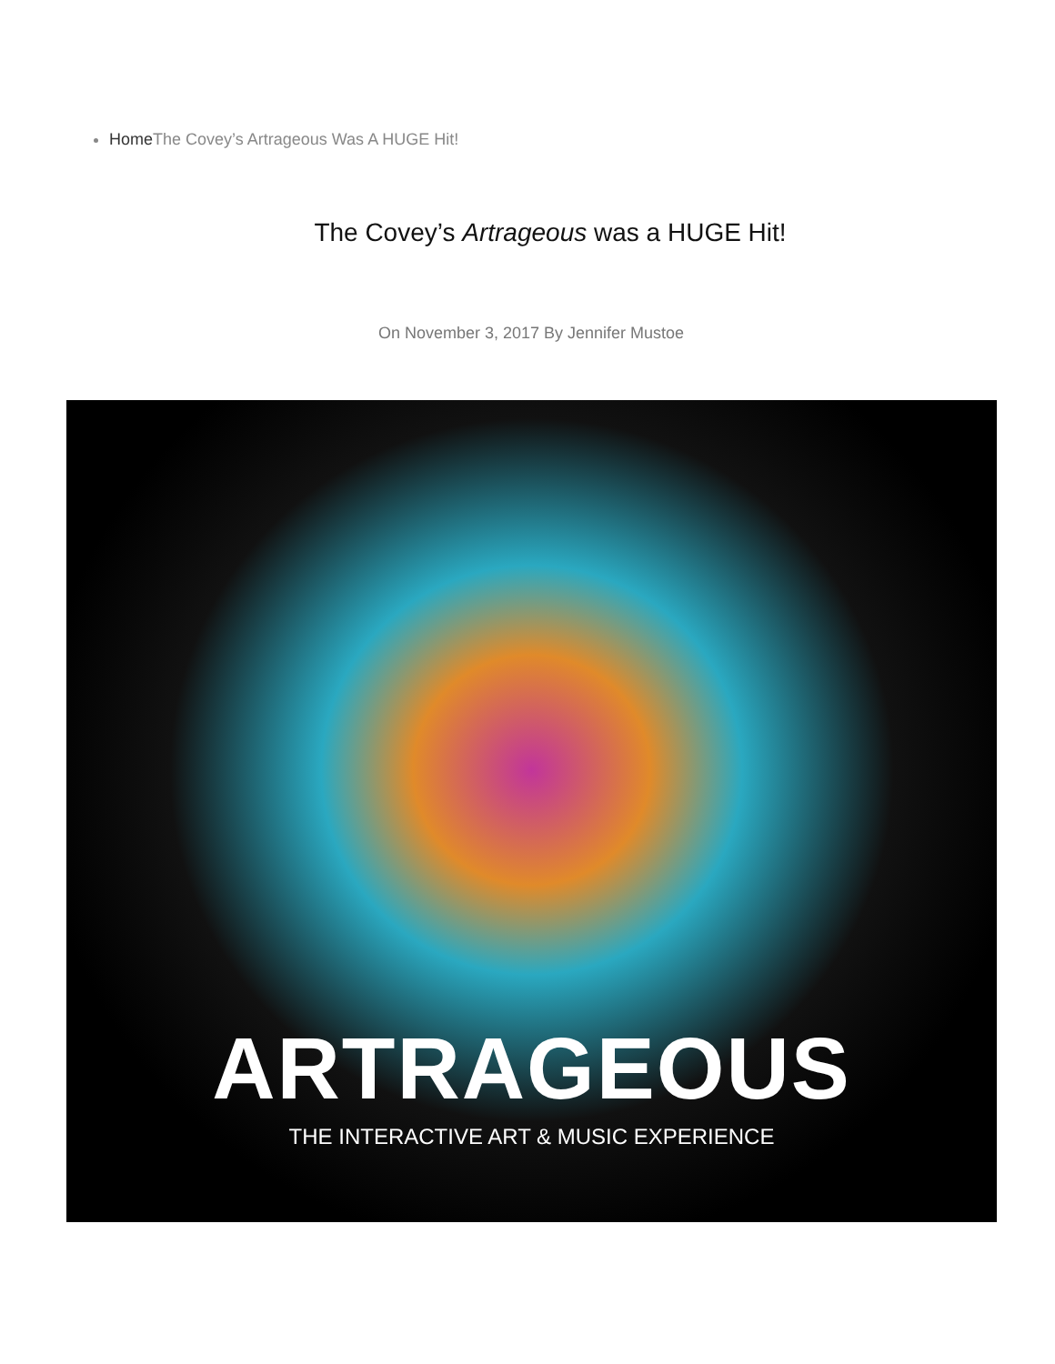Home The Covey’s Artrageous Was A HUGE Hit!
The Covey’s Artrageous was a HUGE Hit!
On November 3, 2017 By Jennifer Mustoe
ARTRAGEOUS
THE INTERACTIVE ART & MUSIC EXPERIENCE